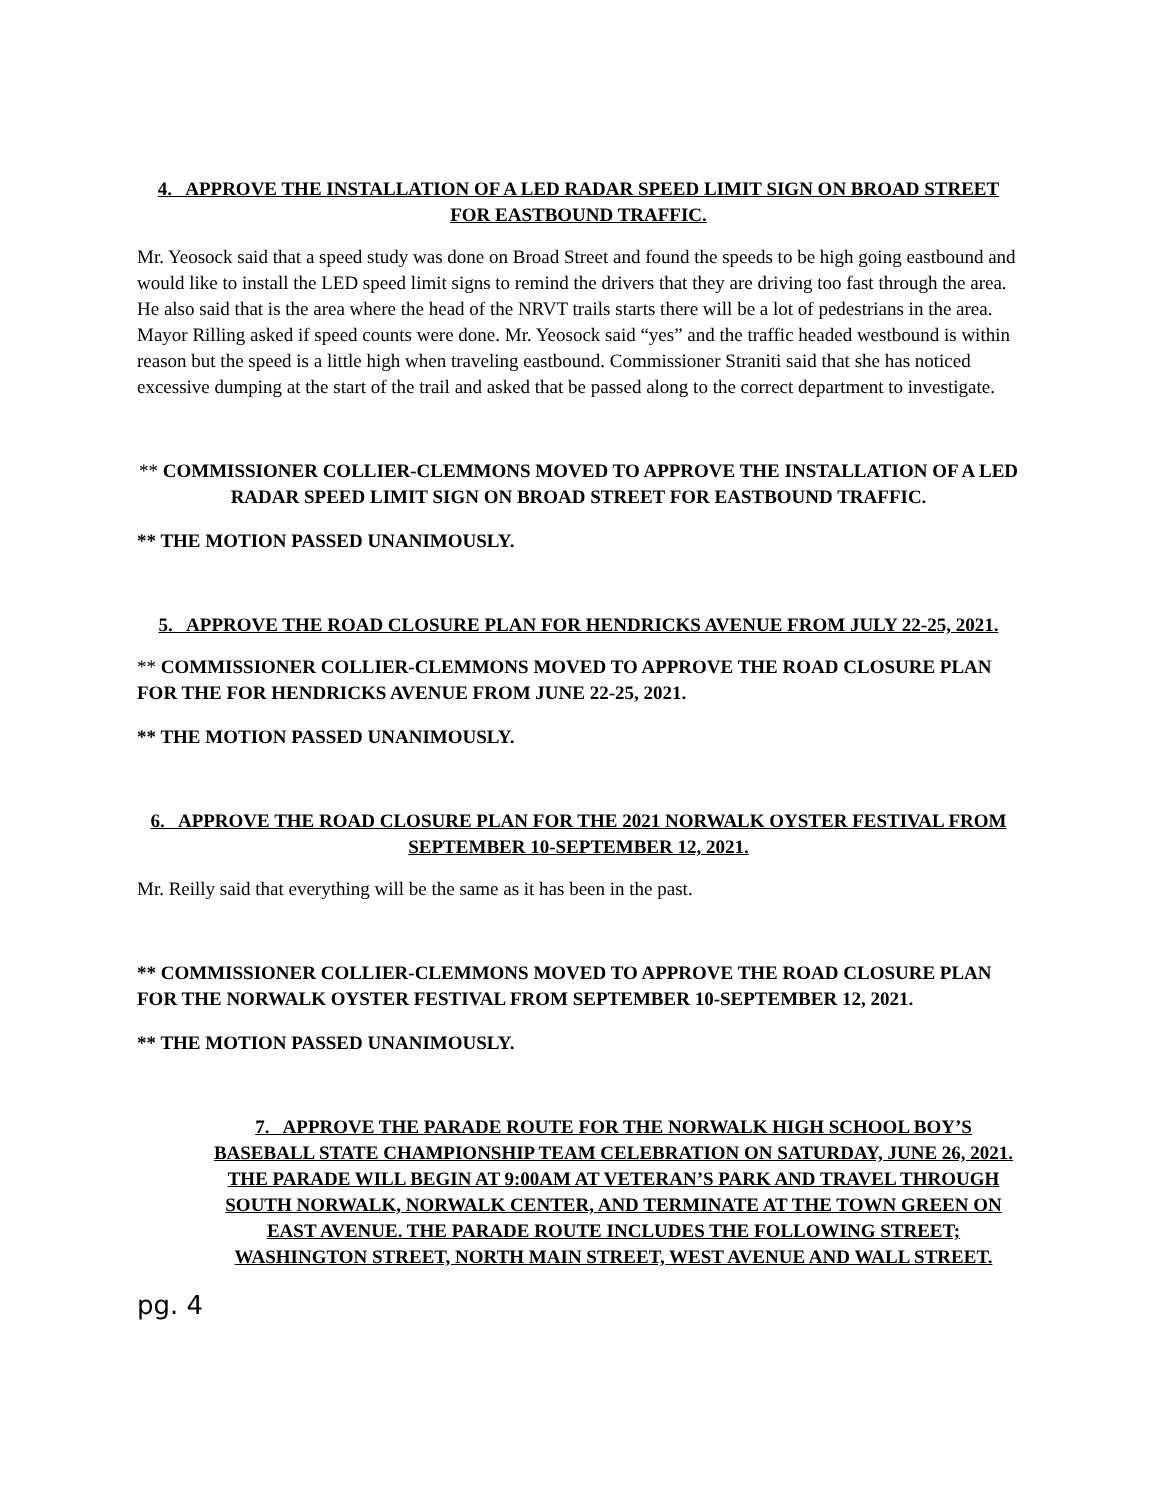4. APPROVE THE INSTALLATION OF A LED RADAR SPEED LIMIT SIGN ON BROAD STREET FOR EASTBOUND TRAFFIC.
Mr. Yeosock said that a speed study was done on Broad Street and found the speeds to be high going eastbound and would like to install the LED speed limit signs to remind the drivers that they are driving too fast through the area. He also said that is the area where the head of the NRVT trails starts there will be a lot of pedestrians in the area. Mayor Rilling asked if speed counts were done. Mr. Yeosock said “yes” and the traffic headed westbound is within reason but the speed is a little high when traveling eastbound. Commissioner Straniti said that she has noticed excessive dumping at the start of the trail and asked that be passed along to the correct department to investigate.
** COMMISSIONER COLLIER-CLEMMONS MOVED TO APPROVE THE INSTALLATION OF A LED RADAR SPEED LIMIT SIGN ON BROAD STREET FOR EASTBOUND TRAFFIC.
** THE MOTION PASSED UNANIMOUSLY.
5. APPROVE THE ROAD CLOSURE PLAN FOR HENDRICKS AVENUE FROM JULY 22-25, 2021.
** COMMISSIONER COLLIER-CLEMMONS MOVED TO APPROVE THE ROAD CLOSURE PLAN FOR THE FOR HENDRICKS AVENUE FROM JUNE 22-25, 2021.
** THE MOTION PASSED UNANIMOUSLY.
6. APPROVE THE ROAD CLOSURE PLAN FOR THE 2021 NORWALK OYSTER FESTIVAL FROM SEPTEMBER 10-SEPTEMBER 12, 2021.
Mr. Reilly said that everything will be the same as it has been in the past.
** COMMISSIONER COLLIER-CLEMMONS MOVED TO APPROVE THE ROAD CLOSURE PLAN FOR THE NORWALK OYSTER FESTIVAL FROM SEPTEMBER 10-SEPTEMBER 12, 2021.
** THE MOTION PASSED UNANIMOUSLY.
7. APPROVE THE PARADE ROUTE FOR THE NORWALK HIGH SCHOOL BOY’S BASEBALL STATE CHAMPIONSHIP TEAM CELEBRATION ON SATURDAY, JUNE 26, 2021. THE PARADE WILL BEGIN AT 9:00AM AT VETERAN’S PARK AND TRAVEL THROUGH SOUTH NORWALK, NORWALK CENTER, AND TERMINATE AT THE TOWN GREEN ON EAST AVENUE. THE PARADE ROUTE INCLUDES THE FOLLOWING STREET; WASHINGTON STREET, NORTH MAIN STREET, WEST AVENUE AND WALL STREET.
pg. 4